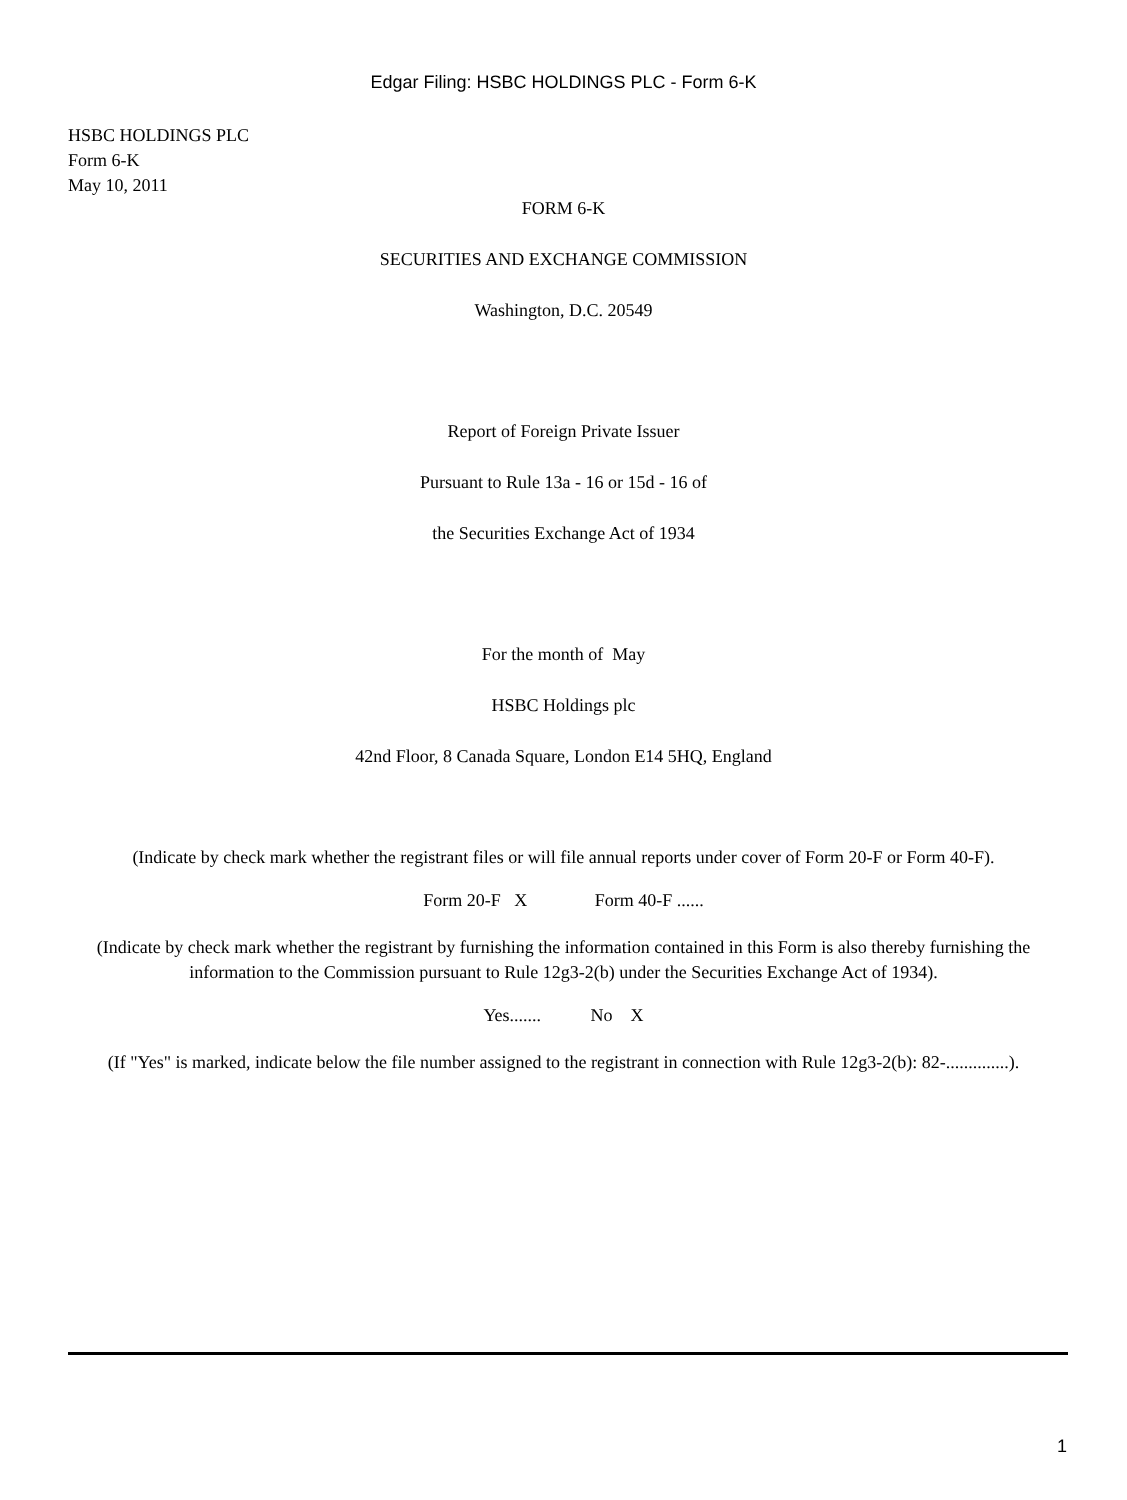Edgar Filing: HSBC HOLDINGS PLC - Form 6-K
HSBC HOLDINGS PLC
Form 6-K
May 10, 2011
FORM 6-K
SECURITIES AND EXCHANGE COMMISSION
Washington, D.C. 20549
Report of Foreign Private Issuer
Pursuant to Rule 13a - 16 or 15d - 16 of
the Securities Exchange Act of 1934
For the month of May
HSBC Holdings plc
42nd Floor, 8 Canada Square, London E14 5HQ, England
(Indicate by check mark whether the registrant files or will file annual reports under cover of Form 20-F or Form 40-F).
Form 20-F X Form 40-F ......
(Indicate by check mark whether the registrant by furnishing the information contained in this Form is also thereby furnishing the information to the Commission pursuant to Rule 12g3-2(b) under the Securities Exchange Act of 1934).
Yes....... No X
(If "Yes" is marked, indicate below the file number assigned to the registrant in connection with Rule 12g3-2(b): 82-..............).
1